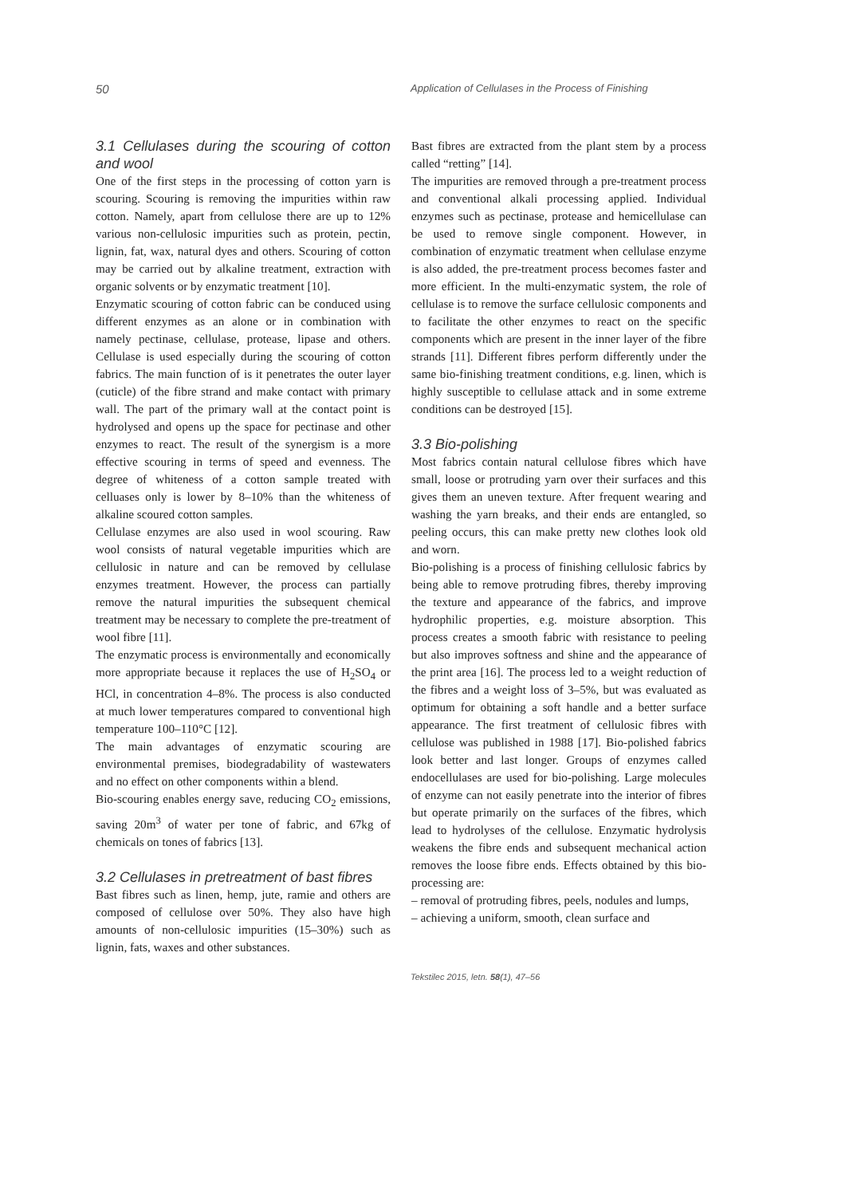50
Application of Cellulases in the Process of Finishing
3.1 Cellulases during the scouring of cotton and wool
One of the first steps in the processing of cotton yarn is scouring. Scouring is removing the impurities within raw cotton. Namely, apart from cellulose there are up to 12% various non-cellulosic impurities such as protein, pectin, lignin, fat, wax, natural dyes and others. Scouring of cotton may be carried out by alkaline treatment, extraction with organic solvents or by enzymatic treatment [10].
Enzymatic scouring of cotton fabric can be conduced using different enzymes as an alone or in combination with namely pectinase, cellulase, protease, lipase and others. Cellulase is used especially during the scouring of cotton fabrics. The main function of is it penetrates the outer layer (cuticle) of the fibre strand and make contact with primary wall. The part of the primary wall at the contact point is hydrolysed and opens up the space for pectinase and other enzymes to react. The result of the synergism is a more effective scouring in terms of speed and evenness. The degree of whiteness of a cotton sample treated with celluases only is lower by 8–10% than the whiteness of alkaline scoured cotton samples.
Cellulase enzymes are also used in wool scouring. Raw wool consists of natural vegetable impurities which are cellulosic in nature and can be removed by cellulase enzymes treatment. However, the process can partially remove the natural impurities the subsequent chemical treatment may be necessary to complete the pre-treatment of wool fibre [11].
The enzymatic process is environmentally and economically more appropriate because it replaces the use of H<sub>2</sub>SO<sub>4</sub> or HCl, in concentration 4–8%. The process is also conducted at much lower temperatures compared to conventional high temperature 100–110°C [12].
The main advantages of enzymatic scouring are environmental premises, biodegradability of wastewaters and no effect on other components within a blend.
Bio-scouring enables energy save, reducing CO<sub>2</sub> emissions, saving 20m<sup>3</sup> of water per tone of fabric, and 67kg of chemicals on tones of fabrics [13].
3.2 Cellulases in pretreatment of bast fibres
Bast fibres such as linen, hemp, jute, ramie and others are composed of cellulose over 50%. They also have high amounts of non-cellulosic impurities (15–30%) such as lignin, fats, waxes and other substances.
Bast fibres are extracted from the plant stem by a process called “retting” [14].
The impurities are removed through a pre-treatment process and conventional alkali processing applied. Individual enzymes such as pectinase, protease and hemicellulase can be used to remove single component. However, in combination of enzymatic treatment when cellulase enzyme is also added, the pre-treatment process becomes faster and more efficient. In the multi-enzymatic system, the role of cellulase is to remove the surface cellulosic components and to facilitate the other enzymes to react on the specific components which are present in the inner layer of the fibre strands [11]. Different fibres perform differently under the same bio-finishing treatment conditions, e.g. linen, which is highly susceptible to cellulase attack and in some extreme conditions can be destroyed [15].
3.3 Bio-polishing
Most fabrics contain natural cellulose fibres which have small, loose or protruding yarn over their surfaces and this gives them an uneven texture. After frequent wearing and washing the yarn breaks, and their ends are entangled, so peeling occurs, this can make pretty new clothes look old and worn.
Bio-polishing is a process of finishing cellulosic fabrics by being able to remove protruding fibres, thereby improving the texture and appearance of the fabrics, and improve hydrophilic properties, e.g. moisture absorption. This process creates a smooth fabric with resistance to peeling but also improves softness and shine and the appearance of the print area [16]. The process led to a weight reduction of the fibres and a weight loss of 3–5%, but was evaluated as optimum for obtaining a soft handle and a better surface appearance. The first treatment of cellulosic fibres with cellulose was published in 1988 [17]. Bio-polished fabrics look better and last longer. Groups of enzymes called endocellulases are used for bio-polishing. Large molecules of enzyme can not easily penetrate into the interior of fibres but operate primarily on the surfaces of the fibres, which lead to hydrolyses of the cellulose. Enzymatic hydrolysis weakens the fibre ends and subsequent mechanical action removes the loose fibre ends. Effects obtained by this bio-processing are:
– removal of protruding fibres, peels, nodules and lumps,
– achieving a uniform, smooth, clean surface and
Tekstilec 2015, letn. 58(1), 47–56